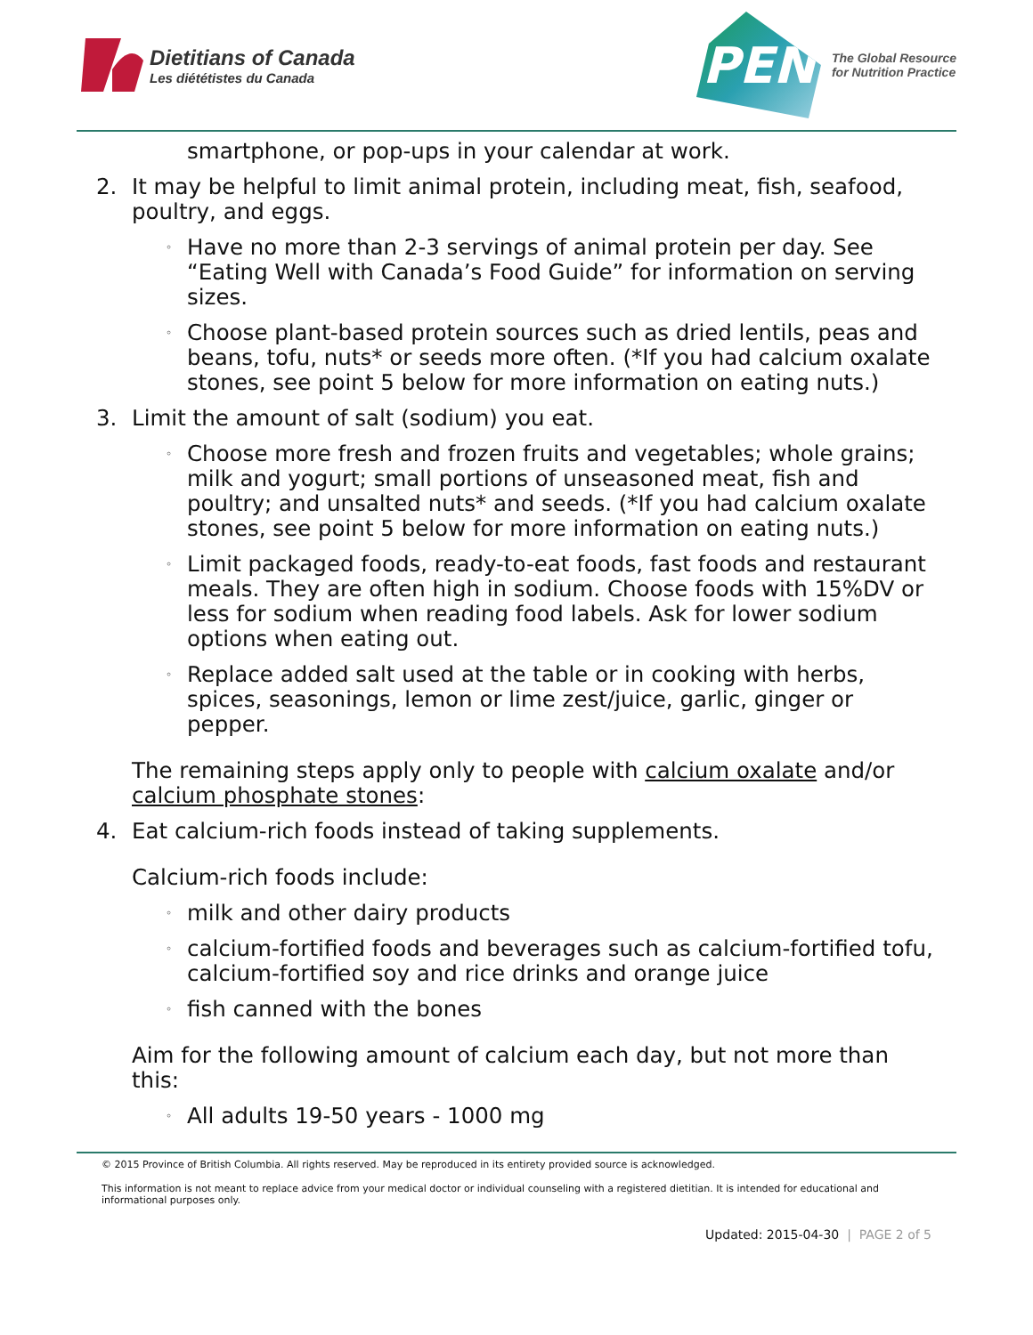Dietitians of Canada
Les diététistes du Canada
PEN
The Global Resource
for Nutrition Practice
smartphone, or pop-ups in your calendar at work.
2. It may be helpful to limit animal protein, including meat, fish, seafood, poultry, and eggs.
◦ Have no more than 2-3 servings of animal protein per day. See “Eating Well with Canada’s Food Guide” for information on serving sizes.
◦ Choose plant-based protein sources such as dried lentils, peas and beans, tofu, nuts* or seeds more often. (*If you had calcium oxalate stones, see point 5 below for more information on eating nuts.)
3. Limit the amount of salt (sodium) you eat.
◦ Choose more fresh and frozen fruits and vegetables; whole grains; milk and yogurt; small portions of unseasoned meat, fish and poultry; and unsalted nuts* and seeds. (*If you had calcium oxalate stones, see point 5 below for more information on eating nuts.)
◦ Limit packaged foods, ready-to-eat foods, fast foods and restaurant meals. They are often high in sodium. Choose foods with 15%DV or less for sodium when reading food labels. Ask for lower sodium options when eating out.
◦ Replace added salt used at the table or in cooking with herbs, spices, seasonings, lemon or lime zest/juice, garlic, ginger or pepper.
The remaining steps apply only to people with calcium oxalate and/or calcium phosphate stones:
4. Eat calcium-rich foods instead of taking supplements.
Calcium-rich foods include:
◦ milk and other dairy products
◦ calcium-fortified foods and beverages such as calcium-fortified tofu, calcium-fortified soy and rice drinks and orange juice
◦ fish canned with the bones
Aim for the following amount of calcium each day, but not more than this:
◦ All adults 19-50 years - 1000 mg
© 2015 Province of British Columbia. All rights reserved. May be reproduced in its entirety provided source is acknowledged.
This information is not meant to replace advice from your medical doctor or individual counseling with a registered dietitian. It is intended for educational and informational purposes only.
Updated: 2015-04-30 | PAGE 2 of 5